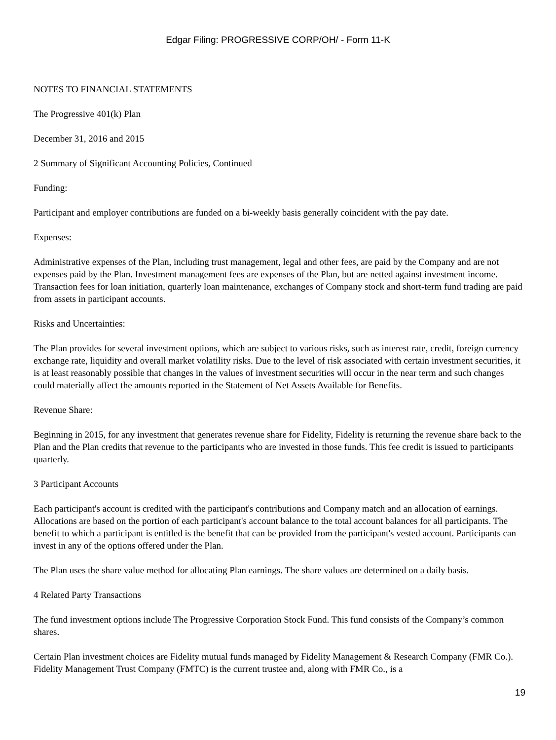Edgar Filing: PROGRESSIVE CORP/OH/ - Form 11-K
NOTES TO FINANCIAL STATEMENTS
The Progressive 401(k) Plan
December 31, 2016 and 2015
2 Summary of Significant Accounting Policies, Continued
Funding:
Participant and employer contributions are funded on a bi-weekly basis generally coincident with the pay date.
Expenses:
Administrative expenses of the Plan, including trust management, legal and other fees, are paid by the Company and are not expenses paid by the Plan. Investment management fees are expenses of the Plan, but are netted against investment income. Transaction fees for loan initiation, quarterly loan maintenance, exchanges of Company stock and short-term fund trading are paid from assets in participant accounts.
Risks and Uncertainties:
The Plan provides for several investment options, which are subject to various risks, such as interest rate, credit, foreign currency exchange rate, liquidity and overall market volatility risks. Due to the level of risk associated with certain investment securities, it is at least reasonably possible that changes in the values of investment securities will occur in the near term and such changes could materially affect the amounts reported in the Statement of Net Assets Available for Benefits.
Revenue Share:
Beginning in 2015, for any investment that generates revenue share for Fidelity, Fidelity is returning the revenue share back to the Plan and the Plan credits that revenue to the participants who are invested in those funds. This fee credit is issued to participants quarterly.
3 Participant Accounts
Each participant's account is credited with the participant's contributions and Company match and an allocation of earnings. Allocations are based on the portion of each participant's account balance to the total account balances for all participants. The benefit to which a participant is entitled is the benefit that can be provided from the participant's vested account. Participants can invest in any of the options offered under the Plan.
The Plan uses the share value method for allocating Plan earnings. The share values are determined on a daily basis.
4 Related Party Transactions
The fund investment options include The Progressive Corporation Stock Fund. This fund consists of the Company’s common shares.
Certain Plan investment choices are Fidelity mutual funds managed by Fidelity Management & Research Company (FMR Co.). Fidelity Management Trust Company (FMTC) is the current trustee and, along with FMR Co., is a
19